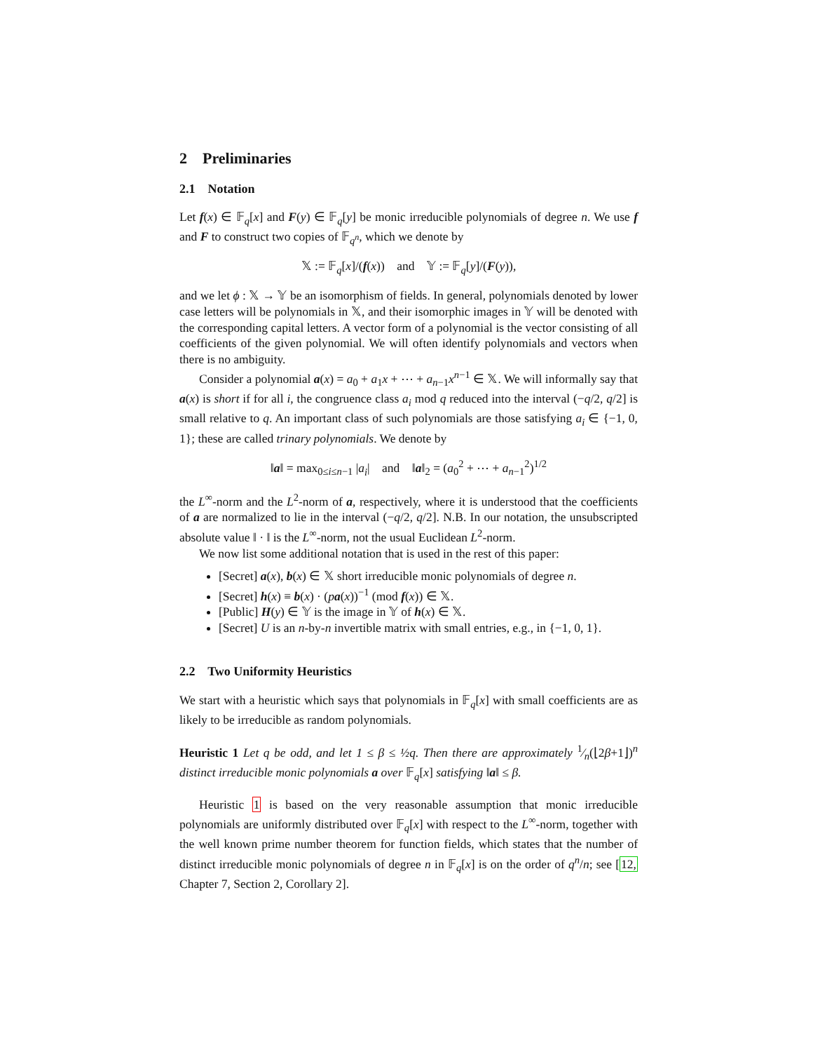2 Preliminaries
2.1 Notation
Let f(x) ∈ 𝔽<sub>q</sub>[x] and F(y) ∈ 𝔽<sub>q</sub>[y] be monic irreducible polynomials of degree n. We use f and F to construct two copies of 𝔽<sub>q<sup>n</sup></sub>, which we denote by
𝕏 := 𝔽<sub>q</sub>[x]/(f(x)) and 𝕐 := 𝔽<sub>q</sub>[y]/(F(y)),
and we let ϕ : 𝕏 → 𝕐 be an isomorphism of fields. In general, polynomials denoted by lower case letters will be polynomials in 𝕏, and their isomorphic images in 𝕐 will be denoted with the corresponding capital letters. A vector form of a polynomial is the vector consisting of all coefficients of the given polynomial. We will often identify polynomials and vectors when there is no ambiguity.
Consider a polynomial a(x) = a<sub>0</sub> + a<sub>1</sub>x + ⋯ + a<sub>n−1</sub>x<sup>n−1</sup> ∈ 𝕏. We will informally say that a(x) is short if for all i, the congruence class a<sub>i</sub> mod q reduced into the interval (−q/2, q/2] is small relative to q. An important class of such polynomials are those satisfying a<sub>i</sub> ∈ {−1, 0, 1}; these are called trinary polynomials. We denote by
‖a‖ = max<sub>0≤i≤n−1</sub> |a<sub>i</sub>| and ‖a‖<sub>2</sub> = (a<sub>0</sub><sup>2</sup> + ⋯ + a<sub>n−1</sub><sup>2</sup>)<sup>1/2</sup>
the L<sup>∞</sup>-norm and the L<sup>2</sup>-norm of a, respectively, where it is understood that the coefficients of a are normalized to lie in the interval (−q/2, q/2]. N.B. In our notation, the unsubscripted absolute value ‖ · ‖ is the L<sup>∞</sup>-norm, not the usual Euclidean L<sup>2</sup>-norm.
We now list some additional notation that is used in the rest of this paper:
[Secret] a(x), b(x) ∈ 𝕏 short irreducible monic polynomials of degree n.
[Secret] h(x) ≡ b(x) · (pa(x))<sup>−1</sup> (mod f(x)) ∈ 𝕏.
[Public] H(y) ∈ 𝕐 is the image in 𝕐 of h(x) ∈ 𝕏.
[Secret] U is an n-by-n invertible matrix with small entries, e.g., in {−1, 0, 1}.
2.2 Two Uniformity Heuristics
We start with a heuristic which says that polynomials in 𝔽<sub>q</sub>[x] with small coefficients are as likely to be irreducible as random polynomials.
Heuristic 1 Let q be odd, and let 1 ≤ β ≤ ½q. Then there are approximately 1⁄n(⌊2β+1⌋)<sup>n</sup> distinct irreducible monic polynomials a over 𝔽<sub>q</sub>[x] satisfying ‖a‖ ≤ β.
Heuristic 1 is based on the very reasonable assumption that monic irreducible polynomials are uniformly distributed over 𝔽<sub>q</sub>[x] with respect to the L<sup>∞</sup>-norm, together with the well known prime number theorem for function fields, which states that the number of distinct irreducible monic polynomials of degree n in 𝔽<sub>q</sub>[x] is on the order of q<sup>n</sup>/n; see [12, Chapter 7, Section 2, Corollary 2].